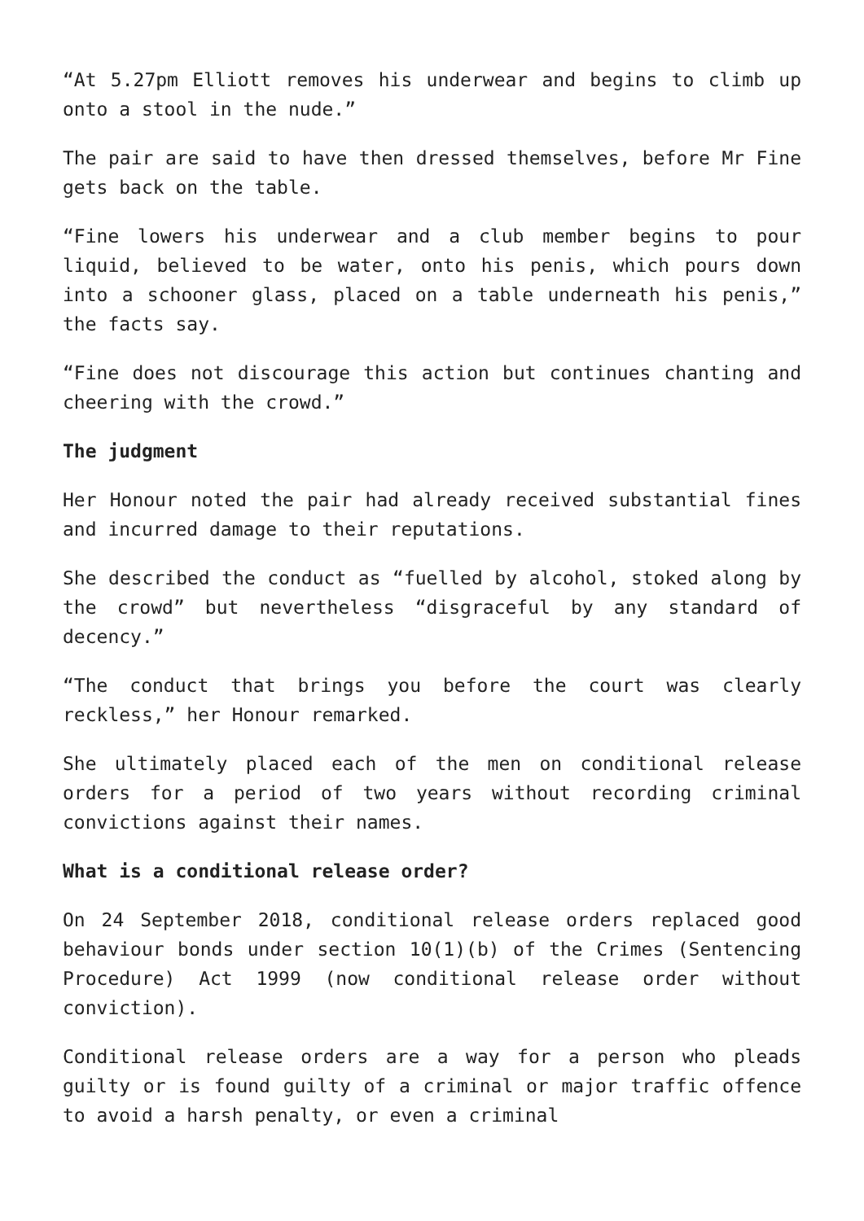“At 5.27pm Elliott removes his underwear and begins to climb up onto a stool in the nude.”
The pair are said to have then dressed themselves, before Mr Fine gets back on the table.
“Fine lowers his underwear and a club member begins to pour liquid, believed to be water, onto his penis, which pours down into a schooner glass, placed on a table underneath his penis,” the facts say.
“Fine does not discourage this action but continues chanting and cheering with the crowd.”
The judgment
Her Honour noted the pair had already received substantial fines and incurred damage to their reputations.
She described the conduct as “fuelled by alcohol, stoked along by the crowd” but nevertheless “disgraceful by any standard of decency.”
“The conduct that brings you before the court was clearly reckless,” her Honour remarked.
She ultimately placed each of the men on conditional release orders for a period of two years without recording criminal convictions against their names.
What is a conditional release order?
On 24 September 2018, conditional release orders replaced good behaviour bonds under section 10(1)(b) of the Crimes (Sentencing Procedure) Act 1999 (now conditional release order without conviction).
Conditional release orders are a way for a person who pleads guilty or is found guilty of a criminal or major traffic offence to avoid a harsh penalty, or even a criminal